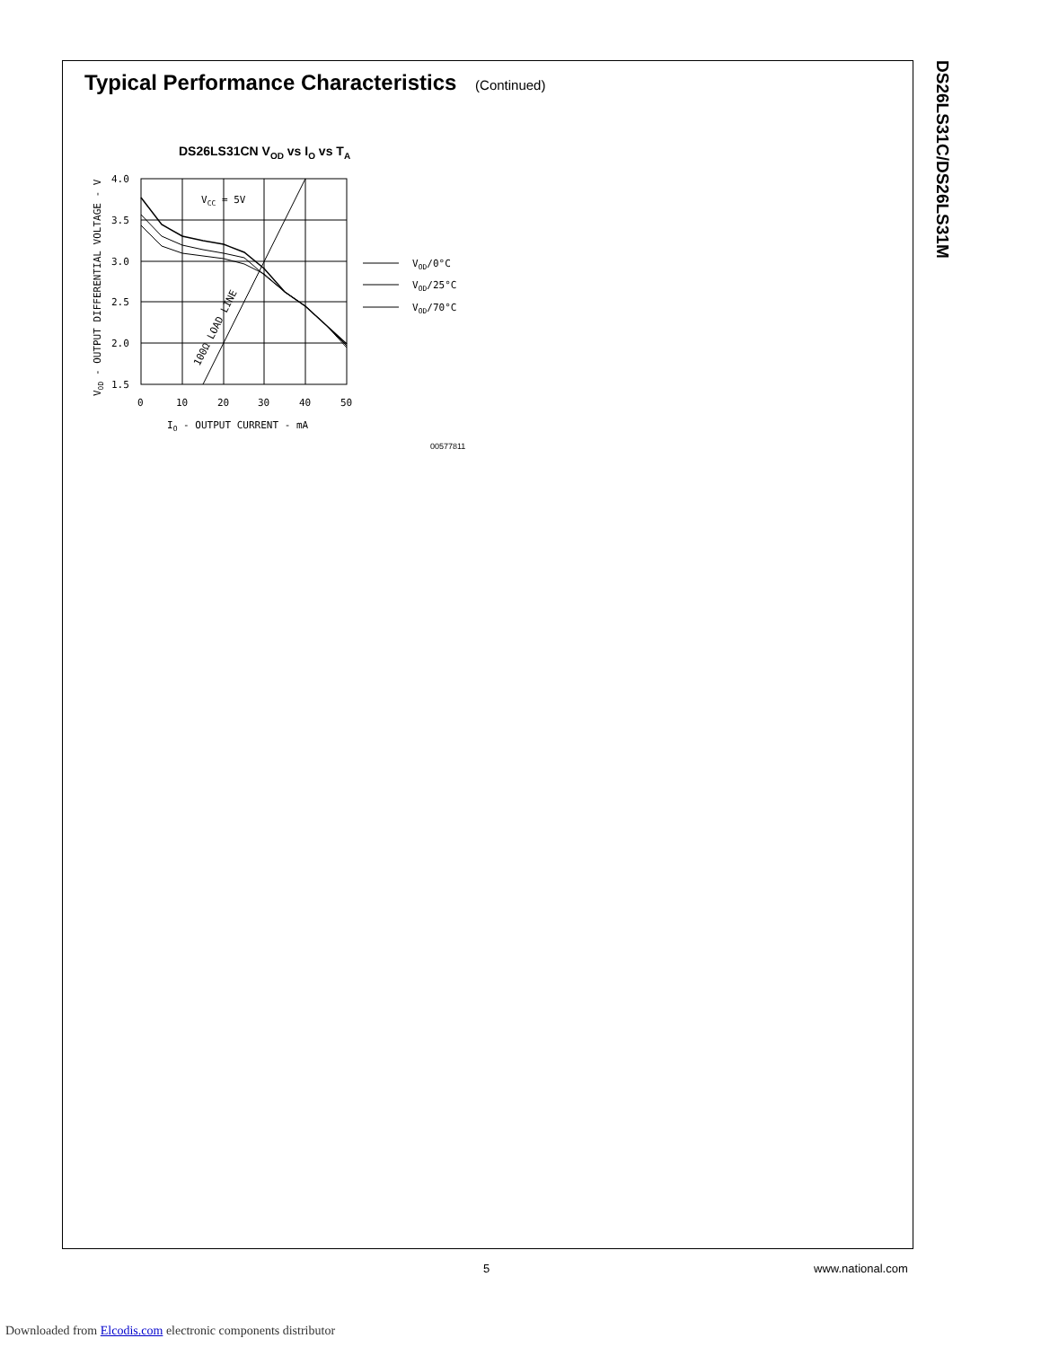DS26LS31C/DS26LS31M
Typical Performance Characteristics (Continued)
DS26LS31CN VOD vs IO vs TA
4.0
3.5
3.0
2.5
2.0
1.5
0
10
20
30
40
50
IO - OUTPUT CURRENT - mA
VOD - OUTPUT DIFFERENTIAL VOLTAGE - V
VCC = 5V
100Ω LOAD LINE
VOD/0°C
VOD/25°C
VOD/70°C
00577811
5 www.national.com
Downloaded from Elcodis.com electronic components distributor